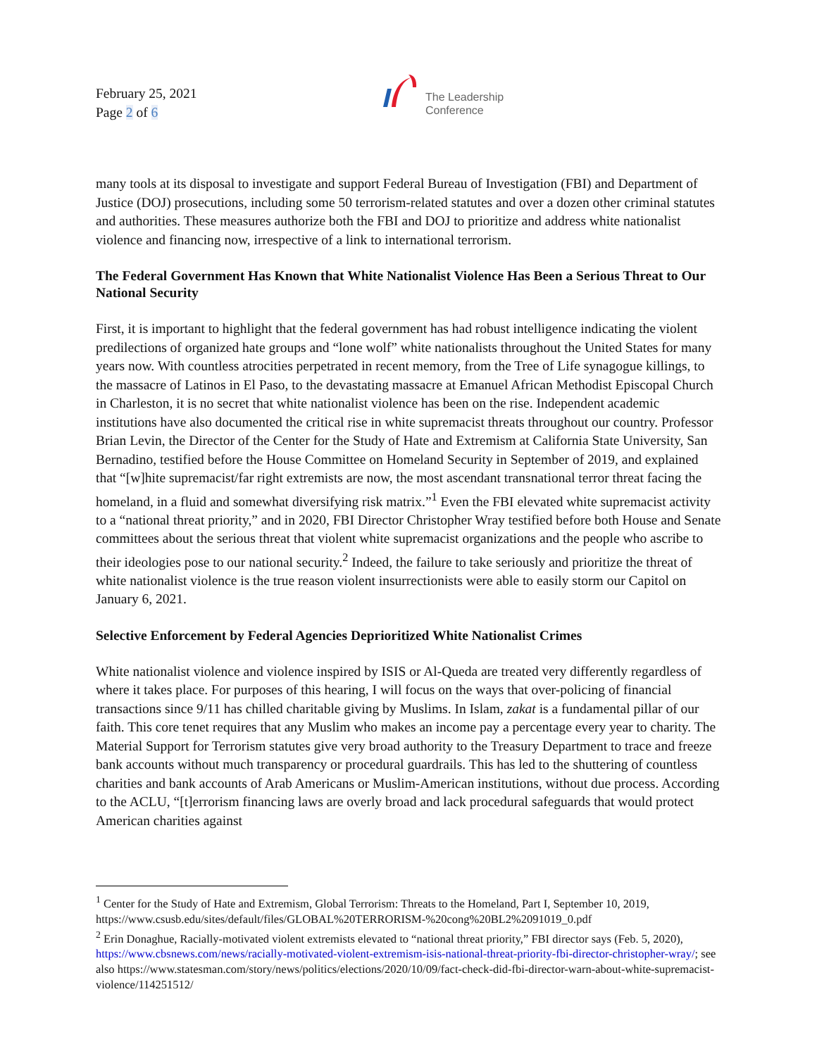February 25, 2021
Page 2 of 6
The Leadership
Conference
many tools at its disposal to investigate and support Federal Bureau of Investigation (FBI) and Department of Justice (DOJ) prosecutions, including some 50 terrorism-related statutes and over a dozen other criminal statutes and authorities. These measures authorize both the FBI and DOJ to prioritize and address white nationalist violence and financing now, irrespective of a link to international terrorism.
The Federal Government Has Known that White Nationalist Violence Has Been a Serious Threat to Our National Security
First, it is important to highlight that the federal government has had robust intelligence indicating the violent predilections of organized hate groups and “lone wolf” white nationalists throughout the United States for many years now. With countless atrocities perpetrated in recent memory, from the Tree of Life synagogue killings, to the massacre of Latinos in El Paso, to the devastating massacre at Emanuel African Methodist Episcopal Church in Charleston, it is no secret that white nationalist violence has been on the rise. Independent academic institutions have also documented the critical rise in white supremacist threats throughout our country. Professor Brian Levin, the Director of the Center for the Study of Hate and Extremism at California State University, San Bernadino, testified before the House Committee on Homeland Security in September of 2019, and explained that “[w]hite supremacist/far right extremists are now, the most ascendant transnational terror threat facing the homeland, in a fluid and somewhat diversifying risk matrix.”<sup>1</sup> Even the FBI elevated white supremacist activity to a “national threat priority,” and in 2020, FBI Director Christopher Wray testified before both House and Senate committees about the serious threat that violent white supremacist organizations and the people who ascribe to their ideologies pose to our national security.<sup>2</sup> Indeed, the failure to take seriously and prioritize the threat of white nationalist violence is the true reason violent insurrectionists were able to easily storm our Capitol on January 6, 2021.
Selective Enforcement by Federal Agencies Deprioritized White Nationalist Crimes
White nationalist violence and violence inspired by ISIS or Al-Queda are treated very differently regardless of where it takes place. For purposes of this hearing, I will focus on the ways that over-policing of financial transactions since 9/11 has chilled charitable giving by Muslims. In Islam, zakat is a fundamental pillar of our faith. This core tenet requires that any Muslim who makes an income pay a percentage every year to charity. The Material Support for Terrorism statutes give very broad authority to the Treasury Department to trace and freeze bank accounts without much transparency or procedural guardrails. This has led to the shuttering of countless charities and bank accounts of Arab Americans or Muslim-American institutions, without due process. According to the ACLU, “[t]errorism financing laws are overly broad and lack procedural safeguards that would protect American charities against
<sup>1</sup> Center for the Study of Hate and Extremism, Global Terrorism: Threats to the Homeland, Part I, September 10, 2019, https://www.csusb.edu/sites/default/files/GLOBAL%20TERRORISM-%20cong%20BL2%2091019_0.pdf
<sup>2</sup> Erin Donaghue, Racially-motivated violent extremists elevated to “national threat priority,” FBI director says (Feb. 5, 2020), https://www.cbsnews.com/news/racially-motivated-violent-extremism-isis-national-threat-priority-fbi-director-christopher-wray/; see also https://www.statesman.com/story/news/politics/elections/2020/10/09/fact-check-did-fbi-director-warn-about-white-supremacist-violence/114251512/